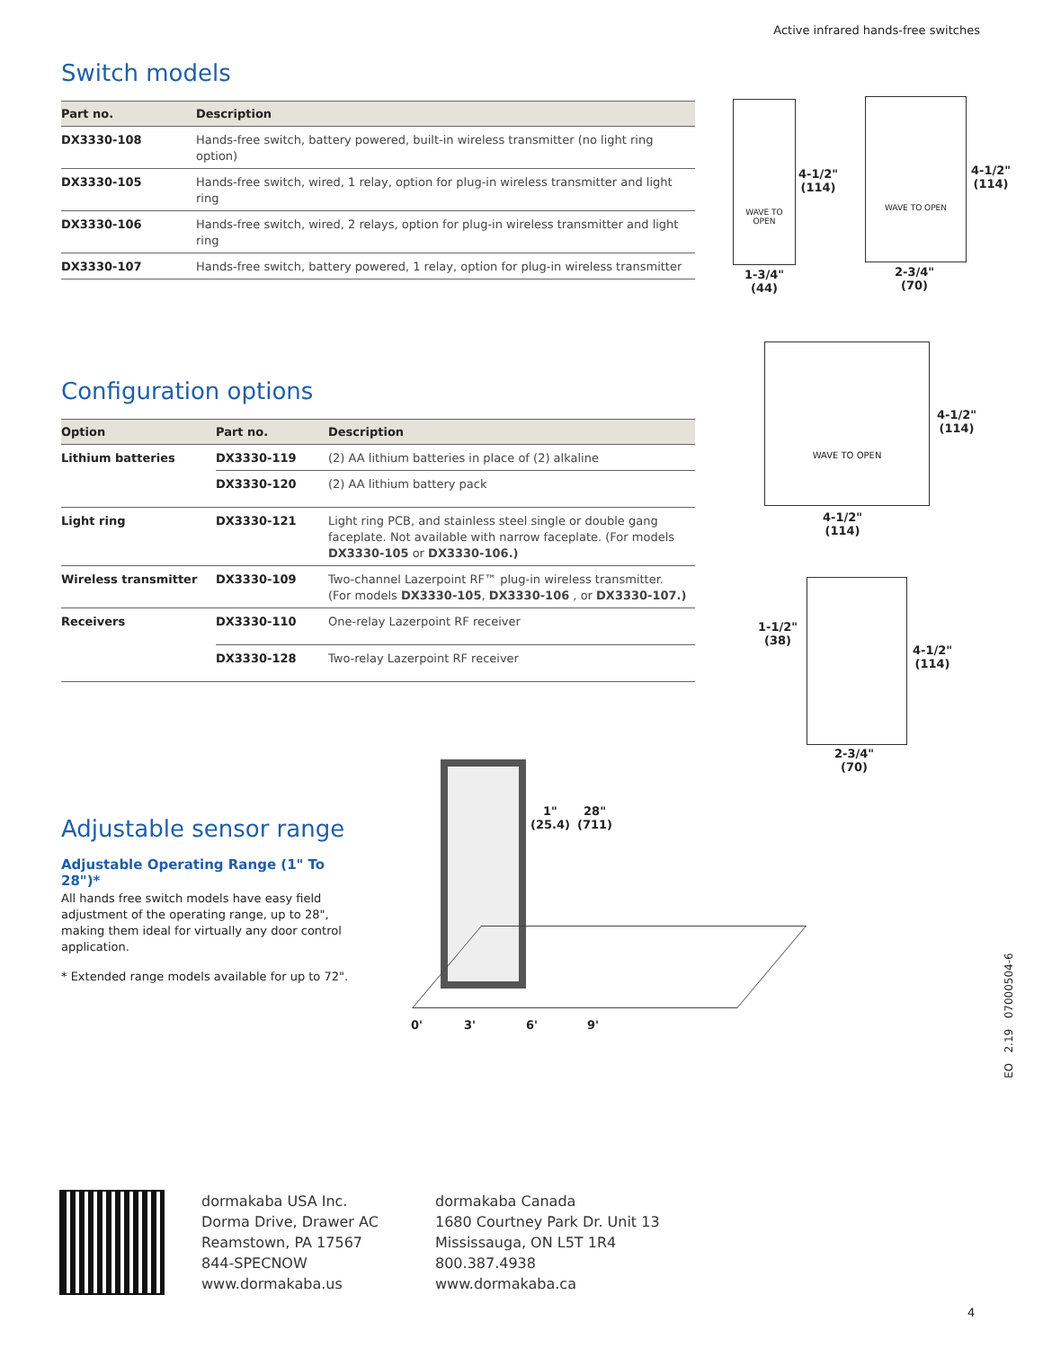Active infrared hands-free switches
Switch models
| Part no. | Description |
| --- | --- |
| DX3330-108 | Hands-free switch, battery powered, built-in wireless transmitter (no light ring option) |
| DX3330-105 | Hands-free switch, wired, 1 relay, option for plug-in wireless transmitter and light ring |
| DX3330-106 | Hands-free switch, wired, 2 relays, option for plug-in wireless transmitter and light ring |
| DX3330-107 | Hands-free switch, battery powered, 1 relay, option for plug-in wireless transmitter |
Configuration options
| Option | Part no. | Description |
| --- | --- | --- |
| Lithium batteries | DX3330-119 | (2) AA lithium batteries in place of (2) alkaline |
| | DX3330-120 | (2) AA lithium battery pack |
| Light ring | DX3330-121 | Light ring PCB, and stainless steel single or double gang faceplate. Not available with narrow faceplate. (For models DX3330-105 or DX3330-106.) |
| Wireless transmitter | DX3330-109 | Two-channel Lazerpoint RF™ plug-in wireless transmitter. (For models DX3330-105 , DX3330-106 , or DX3330-107.) |
| Receivers | DX3330-110 | One-relay Lazerpoint RF receiver |
| | DX3330-128 | Two-relay Lazerpoint RF receiver |
Adjustable sensor range
Adjustable Operating Range (1" To 28")*
All hands free switch models have easy field adjustment of the operating range, up to 28", making them ideal for virtually any door control application.
* Extended range models available for up to 72".
WAVE TO OPEN
4-1/2"
(114)
1-3/4"
(44)
WAVE TO OPEN
4-1/2"
(114)
2-3/4"
(70)
WAVE TO OPEN
4-1/2"
(114)
4-1/2"
(114)
1-1/2"
(38)
4-1/2"
(114)
2-3/4"
(70)
1"
(25.4)
28"
(711)
0' 3' 6' 9'
EO 2.19 07000504-6
dormakaba USA Inc.
Dorma Drive, Drawer AC
Reamstown, PA 17567
844-SPECNOW
www.dormakaba.us
dormakaba Canada
1680 Courtney Park Dr. Unit 13
Mississauga, ON L5T 1R4
800.387.4938
www.dormakaba.ca
4